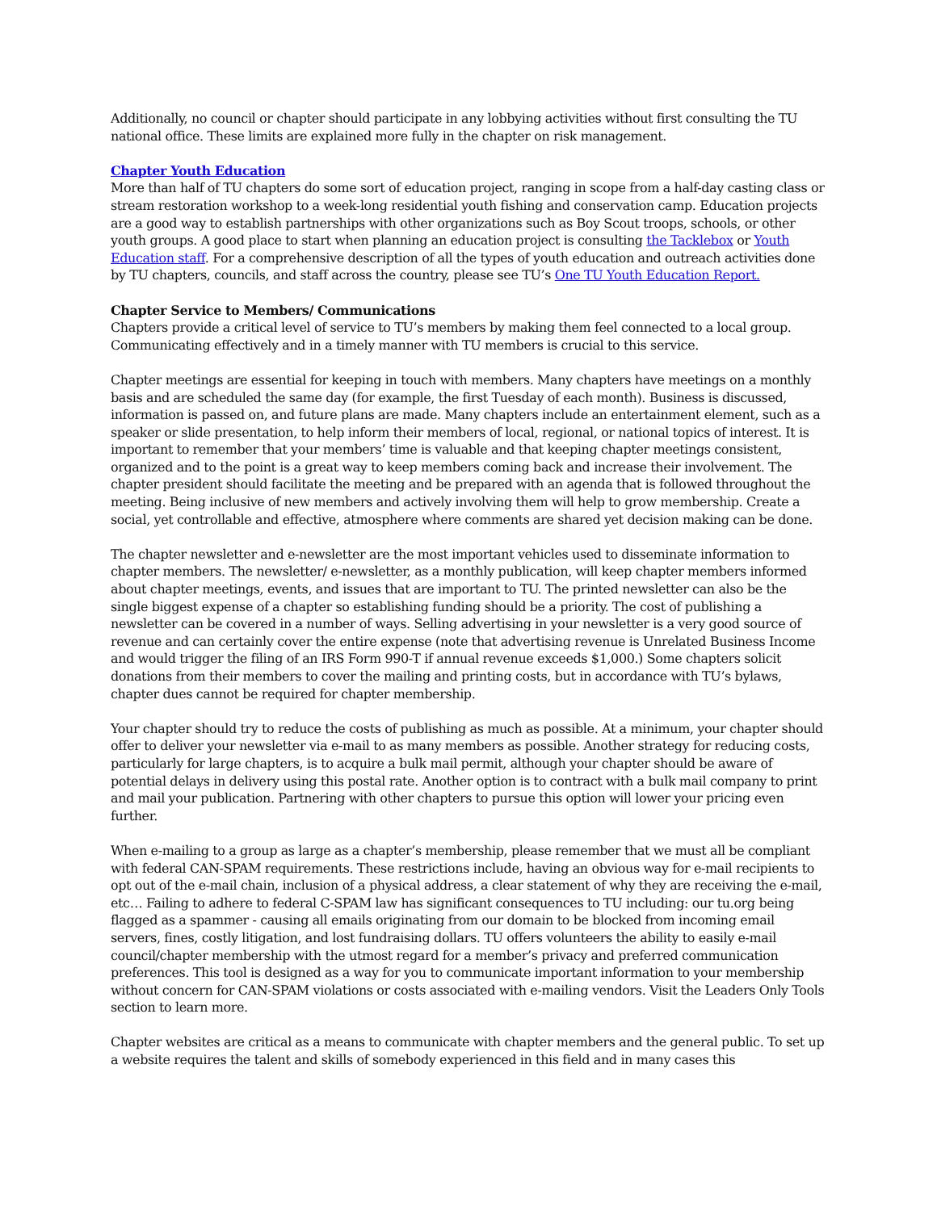Additionally, no council or chapter should participate in any lobbying activities without first consulting the TU national office. These limits are explained more fully in the chapter on risk management.
Chapter Youth Education
More than half of TU chapters do some sort of education project, ranging in scope from a half-day casting class or stream restoration workshop to a week-long residential youth fishing and conservation camp. Education projects are a good way to establish partnerships with other organizations such as Boy Scout troops, schools, or other youth groups. A good place to start when planning an education project is consulting the Tacklebox or Youth Education staff. For a comprehensive description of all the types of youth education and outreach activities done by TU chapters, councils, and staff across the country, please see TU’s One TU Youth Education Report.
Chapter Service to Members/ Communications
Chapters provide a critical level of service to TU’s members by making them feel connected to a local group. Communicating effectively and in a timely manner with TU members is crucial to this service.
Chapter meetings are essential for keeping in touch with members. Many chapters have meetings on a monthly basis and are scheduled the same day (for example, the first Tuesday of each month). Business is discussed, information is passed on, and future plans are made. Many chapters include an entertainment element, such as a speaker or slide presentation, to help inform their members of local, regional, or national topics of interest. It is important to remember that your members’ time is valuable and that keeping chapter meetings consistent, organized and to the point is a great way to keep members coming back and increase their involvement. The chapter president should facilitate the meeting and be prepared with an agenda that is followed throughout the meeting. Being inclusive of new members and actively involving them will help to grow membership. Create a social, yet controllable and effective, atmosphere where comments are shared yet decision making can be done.
The chapter newsletter and e-newsletter are the most important vehicles used to disseminate information to chapter members. The newsletter/ e-newsletter, as a monthly publication, will keep chapter members informed about chapter meetings, events, and issues that are important to TU. The printed newsletter can also be the single biggest expense of a chapter so establishing funding should be a priority. The cost of publishing a newsletter can be covered in a number of ways. Selling advertising in your newsletter is a very good source of revenue and can certainly cover the entire expense (note that advertising revenue is Unrelated Business Income and would trigger the filing of an IRS Form 990-T if annual revenue exceeds $1,000.) Some chapters solicit donations from their members to cover the mailing and printing costs, but in accordance with TU’s bylaws, chapter dues cannot be required for chapter membership.
Your chapter should try to reduce the costs of publishing as much as possible. At a minimum, your chapter should offer to deliver your newsletter via e-mail to as many members as possible. Another strategy for reducing costs, particularly for large chapters, is to acquire a bulk mail permit, although your chapter should be aware of potential delays in delivery using this postal rate. Another option is to contract with a bulk mail company to print and mail your publication. Partnering with other chapters to pursue this option will lower your pricing even further.
When e-mailing to a group as large as a chapter’s membership, please remember that we must all be compliant with federal CAN-SPAM requirements. These restrictions include, having an obvious way for e-mail recipients to opt out of the e-mail chain, inclusion of a physical address, a clear statement of why they are receiving the e-mail, etc… Failing to adhere to federal C-SPAM law has significant consequences to TU including: our tu.org being flagged as a spammer - causing all emails originating from our domain to be blocked from incoming email servers, fines, costly litigation, and lost fundraising dollars. TU offers volunteers the ability to easily e-mail council/chapter membership with the utmost regard for a member’s privacy and preferred communication preferences. This tool is designed as a way for you to communicate important information to your membership without concern for CAN-SPAM violations or costs associated with e-mailing vendors. Visit the Leaders Only Tools section to learn more.
Chapter websites are critical as a means to communicate with chapter members and the general public. To set up a website requires the talent and skills of somebody experienced in this field and in many cases this